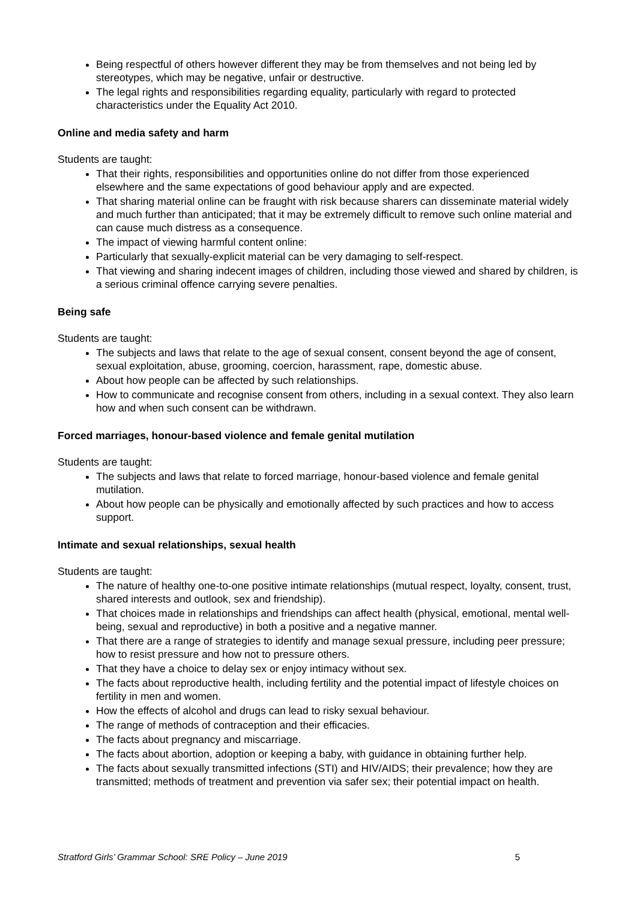Being respectful of others however different they may be from themselves and not being led by stereotypes, which may be negative, unfair or destructive.
The legal rights and responsibilities regarding equality, particularly with regard to protected characteristics under the Equality Act 2010.
Online and media safety and harm
Students are taught:
That their rights, responsibilities and opportunities online do not differ from those experienced elsewhere and the same expectations of good behaviour apply and are expected.
That sharing material online can be fraught with risk because sharers can disseminate material widely and much further than anticipated; that it may be extremely difficult to remove such online material and can cause much distress as a consequence.
The impact of viewing harmful content online:
Particularly that sexually-explicit material can be very damaging to self-respect.
That viewing and sharing indecent images of children, including those viewed and shared by children, is a serious criminal offence carrying severe penalties.
Being safe
Students are taught:
The subjects and laws that relate to the age of sexual consent, consent beyond the age of consent, sexual exploitation, abuse, grooming, coercion, harassment, rape, domestic abuse.
About how people can be affected by such relationships.
How to communicate and recognise consent from others, including in a sexual context. They also learn how and when such consent can be withdrawn.
Forced marriages, honour-based violence and female genital mutilation
Students are taught:
The subjects and laws that relate to forced marriage, honour-based violence and female genital mutilation.
About how people can be physically and emotionally affected by such practices and how to access support.
Intimate and sexual relationships, sexual health
Students are taught:
The nature of healthy one-to-one positive intimate relationships (mutual respect, loyalty, consent, trust, shared interests and outlook, sex and friendship).
That choices made in relationships and friendships can affect health (physical, emotional, mental well-being, sexual and reproductive) in both a positive and a negative manner.
That there are a range of strategies to identify and manage sexual pressure, including peer pressure; how to resist pressure and how not to pressure others.
That they have a choice to delay sex or enjoy intimacy without sex.
The facts about reproductive health, including fertility and the potential impact of lifestyle choices on fertility in men and women.
How the effects of alcohol and drugs can lead to risky sexual behaviour.
The range of methods of contraception and their efficacies.
The facts about pregnancy and miscarriage.
The facts about abortion, adoption or keeping a baby, with guidance in obtaining further help.
The facts about sexually transmitted infections (STI) and HIV/AIDS; their prevalence; how they are transmitted; methods of treatment and prevention via safer sex; their potential impact on health.
Stratford Girls’ Grammar School: SRE Policy – June 2019 5